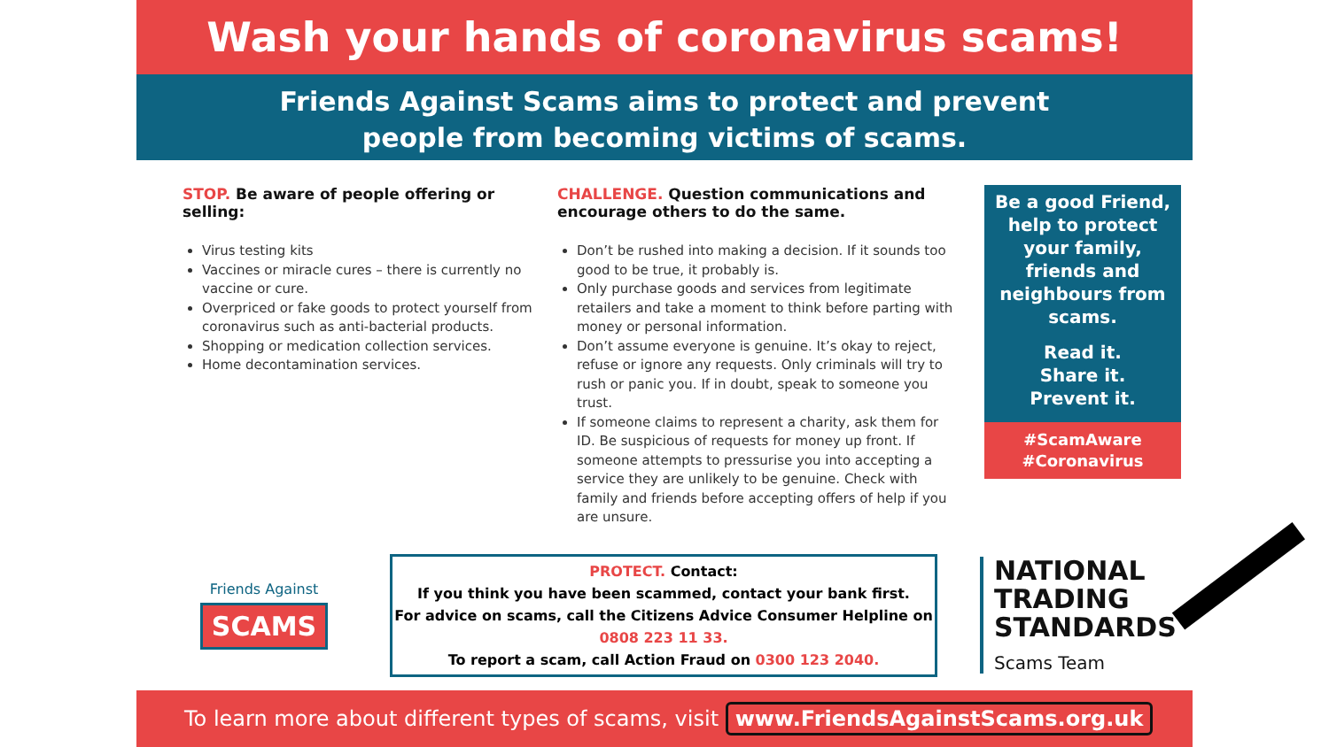Wash your hands of coronavirus scams!
Friends Against Scams aims to protect and prevent
people from becoming victims of scams.
STOP. Be aware of people offering or selling:
Virus testing kits
Vaccines or miracle cures – there is currently no vaccine or cure.
Overpriced or fake goods to protect yourself from coronavirus such as anti-bacterial products.
Shopping or medication collection services.
Home decontamination services.
CHALLENGE. Question communications and encourage others to do the same.
Don’t be rushed into making a decision. If it sounds too good to be true, it probably is.
Only purchase goods and services from legitimate retailers and take a moment to think before parting with money or personal information.
Don’t assume everyone is genuine. It’s okay to reject, refuse or ignore any requests. Only criminals will try to rush or panic you. If in doubt, speak to someone you trust.
If someone claims to represent a charity, ask them for ID. Be suspicious of requests for money up front. If someone attempts to pressurise you into accepting a service they are unlikely to be genuine. Check with family and friends before accepting offers of help if you are unsure.
Be a good Friend, help to protect your family, friends and neighbours from scams.
Read it.
Share it.
Prevent it.
#ScamAware
#Coronavirus
Friends Against
SCAMS
PROTECT. Contact:
If you think you have been scammed, contact your bank first.
For advice on scams, call the Citizens Advice Consumer Helpline on
0808 223 11 33.
To report a scam, call Action Fraud on 0300 123 2040.
NATIONAL
TRADING
STANDARDS
Scams Team
To learn more about different types of scams, visit www.FriendsAgainstScams.org.uk